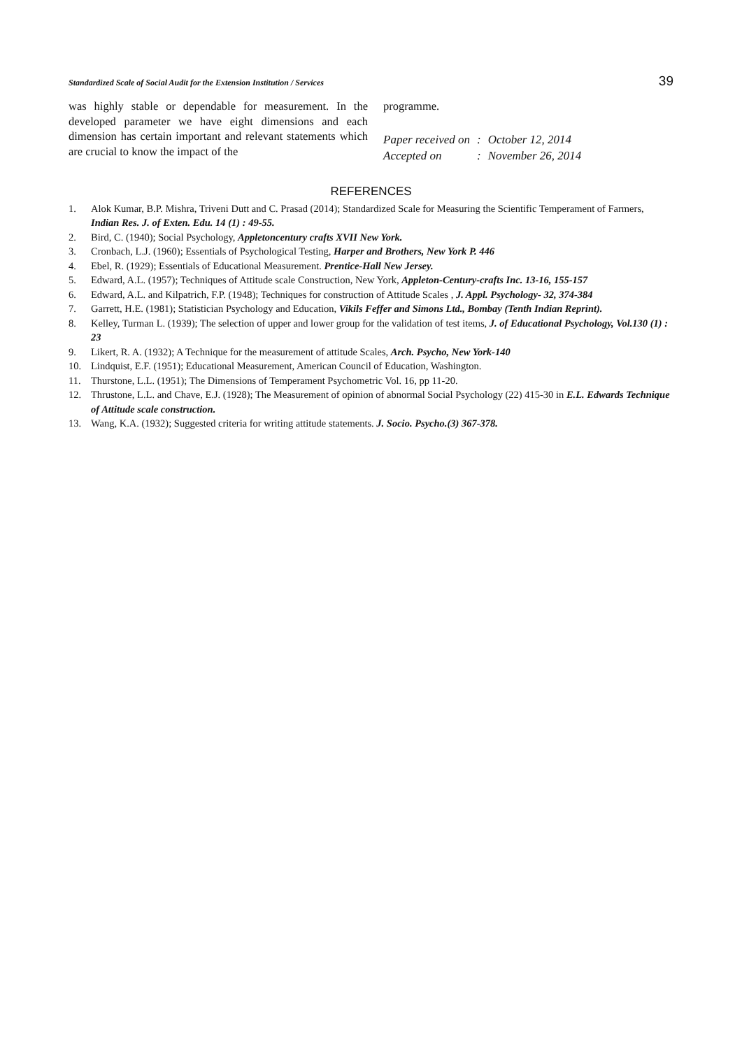Standardized Scale of Social Audit for the Extension Institution / Services 39
was highly stable or dependable for measurement. In the developed parameter we have eight dimensions and each dimension has certain important and relevant statements which are crucial to know the impact of the
programme.
| Paper received on | : | October 12, 2014 |
| Accepted on | : | November 26, 2014 |
REFERENCES
1. Alok Kumar, B.P. Mishra, Triveni Dutt and C. Prasad (2014); Standardized Scale for Measuring the Scientific Temperament of Farmers, Indian Res. J. of Exten. Edu. 14 (1) : 49-55.
2. Bird, C. (1940); Social Psychology, Appletoncentury crafts XVII New York.
3. Cronbach, L.J. (1960); Essentials of Psychological Testing, Harper and Brothers, New York P. 446
4. Ebel, R. (1929); Essentials of Educational Measurement. Prentice-Hall New Jersey.
5. Edward, A.L. (1957); Techniques of Attitude scale Construction, New York, Appleton-Century-crafts Inc. 13-16, 155-157
6. Edward, A.L. and Kilpatrich, F.P. (1948); Techniques for construction of Attitude Scales , J. Appl. Psychology- 32, 374-384
7. Garrett, H.E. (1981); Statistician Psychology and Education, Vikils Feffer and Simons Ltd., Bombay (Tenth Indian Reprint).
8. Kelley, Turman L. (1939); The selection of upper and lower group for the validation of test items, J. of Educational Psychology, Vol.130 (1) : 23
9. Likert, R. A. (1932); A Technique for the measurement of attitude Scales, Arch. Psycho, New York-140
10. Lindquist, E.F. (1951); Educational Measurement, American Council of Education, Washington.
11. Thurstone, L.L. (1951); The Dimensions of Temperament Psychometric Vol. 16, pp 11-20.
12. Thrustone, L.L. and Chave, E.J. (1928); The Measurement of opinion of abnormal Social Psychology (22) 415-30 in E.L. Edwards Technique of Attitude scale construction.
13. Wang, K.A. (1932); Suggested criteria for writing attitude statements. J. Socio. Psycho.(3) 367-378.